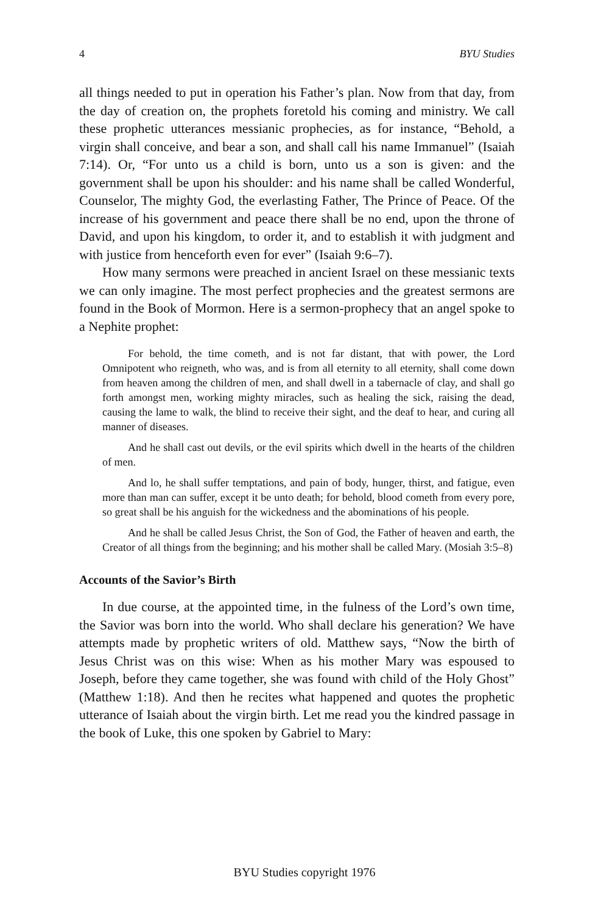4 BYU Studies
all things needed to put in operation his Father’s plan. Now from that day, from the day of creation on, the prophets foretold his coming and ministry. We call these prophetic utterances messianic prophecies, as for instance, “Behold, a virgin shall conceive, and bear a son, and shall call his name Immanuel” (Isaiah 7:14). Or, “For unto us a child is born, unto us a son is given: and the government shall be upon his shoulder: and his name shall be called Wonderful, Counselor, The mighty God, the everlasting Father, The Prince of Peace. Of the increase of his government and peace there shall be no end, upon the throne of David, and upon his kingdom, to order it, and to establish it with judgment and with justice from henceforth even for ever” (Isaiah 9:6–7).
How many sermons were preached in ancient Israel on these messianic texts we can only imagine. The most perfect prophecies and the greatest sermons are found in the Book of Mormon. Here is a sermon-prophecy that an angel spoke to a Nephite prophet:
For behold, the time cometh, and is not far distant, that with power, the Lord Omnipotent who reigneth, who was, and is from all eternity to all eternity, shall come down from heaven among the children of men, and shall dwell in a tabernacle of clay, and shall go forth amongst men, working mighty miracles, such as healing the sick, raising the dead, causing the lame to walk, the blind to receive their sight, and the deaf to hear, and curing all manner of diseases.
And he shall cast out devils, or the evil spirits which dwell in the hearts of the children of men.
And lo, he shall suffer temptations, and pain of body, hunger, thirst, and fatigue, even more than man can suffer, except it be unto death; for behold, blood cometh from every pore, so great shall be his anguish for the wickedness and the abominations of his people.
And he shall be called Jesus Christ, the Son of God, the Father of heaven and earth, the Creator of all things from the beginning; and his mother shall be called Mary. (Mosiah 3:5–8)
Accounts of the Savior’s Birth
In due course, at the appointed time, in the fulness of the Lord’s own time, the Savior was born into the world. Who shall declare his generation? We have attempts made by prophetic writers of old. Matthew says, “Now the birth of Jesus Christ was on this wise: When as his mother Mary was espoused to Joseph, before they came together, she was found with child of the Holy Ghost” (Matthew 1:18). And then he recites what happened and quotes the prophetic utterance of Isaiah about the virgin birth. Let me read you the kindred passage in the book of Luke, this one spoken by Gabriel to Mary:
BYU Studies copyright 1976